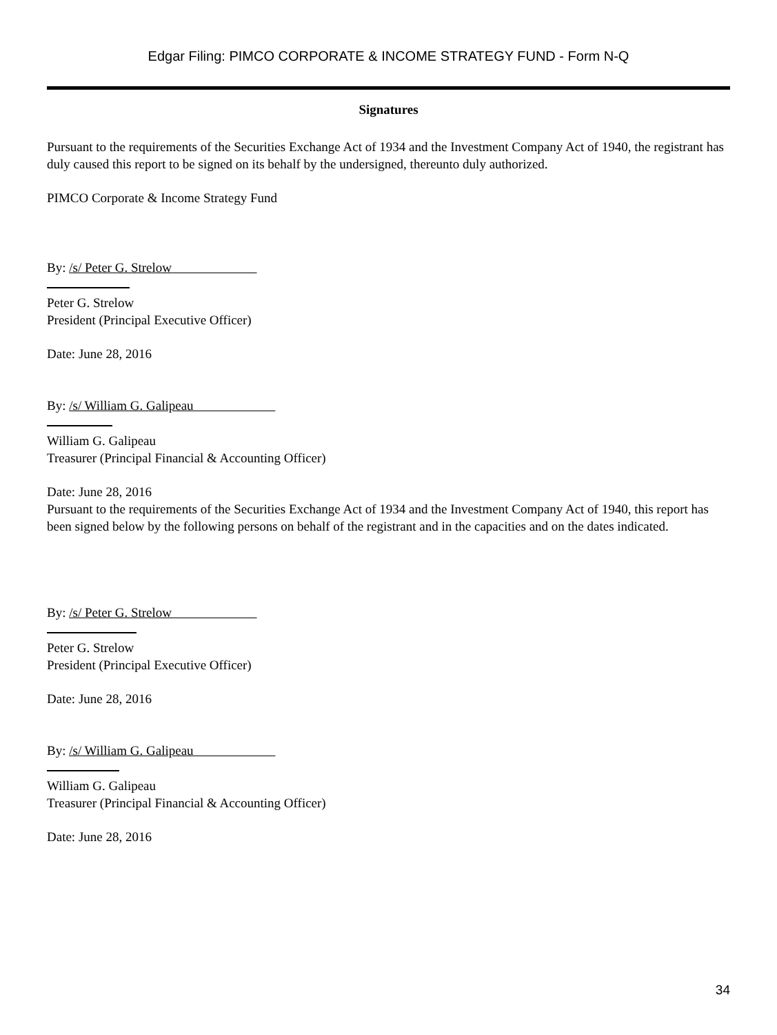Edgar Filing: PIMCO CORPORATE & INCOME STRATEGY FUND - Form N-Q
Signatures
Pursuant to the requirements of the Securities Exchange Act of 1934 and the Investment Company Act of 1940, the registrant has duly caused this report to be signed on its behalf by the undersigned, thereunto duly authorized.
PIMCO Corporate & Income Strategy Fund
By: /s/ Peter G. Strelow
Peter G. Strelow
President (Principal Executive Officer)
Date: June 28, 2016
By: /s/ William G. Galipeau
William G. Galipeau
Treasurer (Principal Financial & Accounting Officer)
Date: June 28, 2016
Pursuant to the requirements of the Securities Exchange Act of 1934 and the Investment Company Act of 1940, this report has been signed below by the following persons on behalf of the registrant and in the capacities and on the dates indicated.
By: /s/ Peter G. Strelow
Peter G. Strelow
President (Principal Executive Officer)
Date: June 28, 2016
By: /s/ William G. Galipeau
William G. Galipeau
Treasurer (Principal Financial & Accounting Officer)
Date: June 28, 2016
34